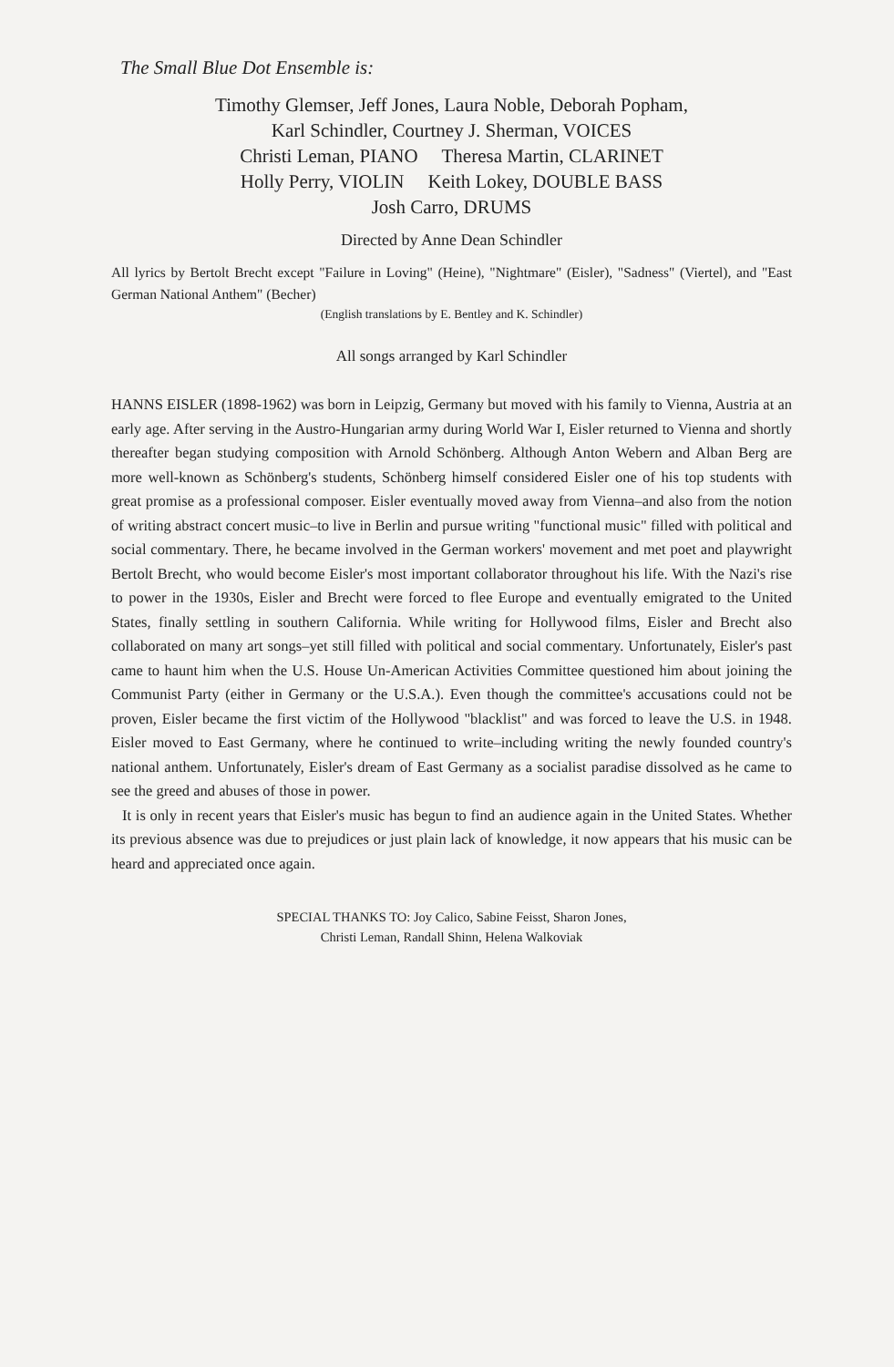The Small Blue Dot Ensemble is:
Timothy Glemser, Jeff Jones, Laura Noble, Deborah Popham,
Karl Schindler, Courtney J. Sherman, VOICES
Christi Leman, PIANO Theresa Martin, CLARINET
Holly Perry, VIOLIN Keith Lokey, DOUBLE BASS
Josh Carro, DRUMS
Directed by Anne Dean Schindler
All lyrics by Bertolt Brecht except "Failure in Loving" (Heine), "Nightmare" (Eisler), "Sadness" (Viertel), and "East German National Anthem" (Becher)
(English translations by E. Bentley and K. Schindler)
All songs arranged by Karl Schindler
HANNS EISLER (1898-1962) was born in Leipzig, Germany but moved with his family to Vienna, Austria at an early age. After serving in the Austro-Hungarian army during World War I, Eisler returned to Vienna and shortly thereafter began studying composition with Arnold Schönberg. Although Anton Webern and Alban Berg are more well-known as Schönberg's students, Schönberg himself considered Eisler one of his top students with great promise as a professional composer. Eisler eventually moved away from Vienna–and also from the notion of writing abstract concert music–to live in Berlin and pursue writing "functional music" filled with political and social commentary. There, he became involved in the German workers' movement and met poet and playwright Bertolt Brecht, who would become Eisler's most important collaborator throughout his life. With the Nazi's rise to power in the 1930s, Eisler and Brecht were forced to flee Europe and eventually emigrated to the United States, finally settling in southern California. While writing for Hollywood films, Eisler and Brecht also collaborated on many art songs–yet still filled with political and social commentary. Unfortunately, Eisler's past came to haunt him when the U.S. House Un-American Activities Committee questioned him about joining the Communist Party (either in Germany or the U.S.A.). Even though the committee's accusations could not be proven, Eisler became the first victim of the Hollywood "blacklist" and was forced to leave the U.S. in 1948. Eisler moved to East Germany, where he continued to write–including writing the newly founded country's national anthem. Unfortunately, Eisler's dream of East Germany as a socialist paradise dissolved as he came to see the greed and abuses of those in power.
It is only in recent years that Eisler's music has begun to find an audience again in the United States. Whether its previous absence was due to prejudices or just plain lack of knowledge, it now appears that his music can be heard and appreciated once again.
SPECIAL THANKS TO: Joy Calico, Sabine Feisst, Sharon Jones,
Christi Leman, Randall Shinn, Helena Walkoviak